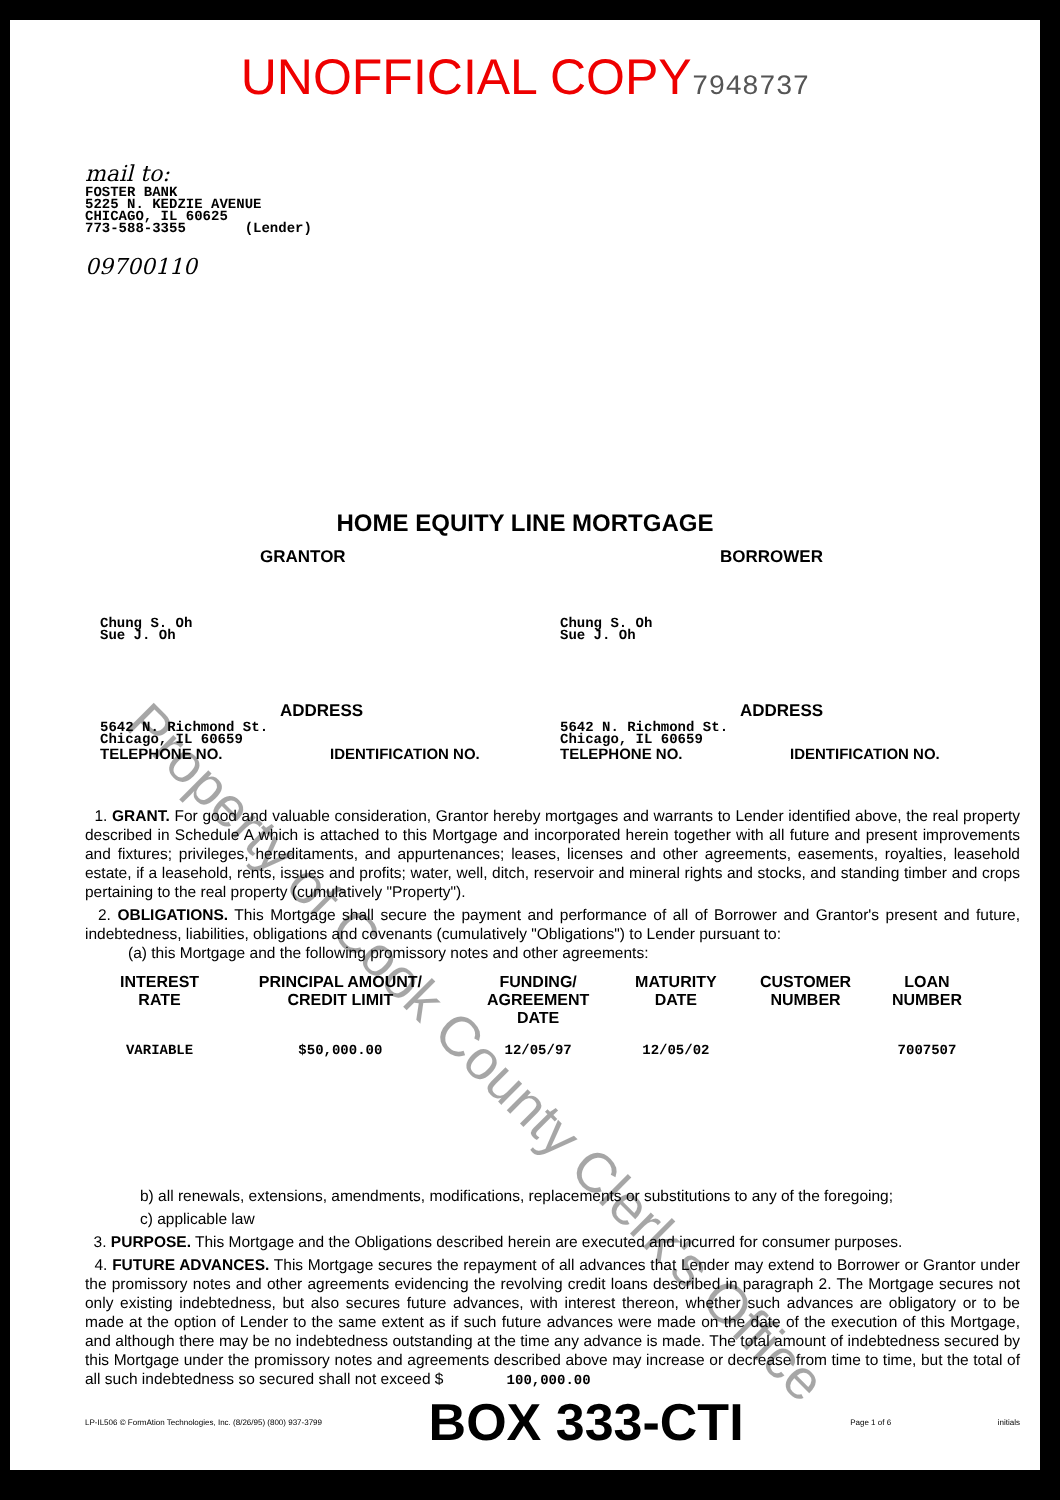UNOFFICIAL COPY7948737
mail to:
FOSTER BANK
5225 N. KEDZIE AVENUE
CHICAGO, IL 60625
773-588-3355 (Lender)
09700110
HOME EQUITY LINE MORTGAGE
GRANTOR BORROWER
Chung S. Oh
Sue J. Oh
Chung S. Oh
Sue J. Oh
ADDRESS ADDRESS
5642 N. Richmond St.
Chicago, IL 60659
5642 N. Richmond St.
Chicago, IL 60659
TELEPHONE NO. IDENTIFICATION NO. TELEPHONE NO. IDENTIFICATION NO.
1. GRANT. For good and valuable consideration, Grantor hereby mortgages and warrants to Lender identified above, the real property described in Schedule A which is attached to this Mortgage and incorporated herein together with all future and present improvements and fixtures; privileges, hereditaments, and appurtenances; leases, licenses and other agreements, easements, royalties, leasehold estate, if a leasehold, rents, issues and profits; water, well, ditch, reservoir and mineral rights and stocks, and standing timber and crops pertaining to the real property (cumulatively "Property").
2. OBLIGATIONS. This Mortgage shall secure the payment and performance of all of Borrower and Grantor's present and future, indebtedness, liabilities, obligations and covenants (cumulatively "Obligations") to Lender pursuant to:
(a) this Mortgage and the following promissory notes and other agreements:
| INTEREST RATE | PRINCIPAL AMOUNT/ CREDIT LIMIT | FUNDING/ AGREEMENT DATE | MATURITY DATE | CUSTOMER NUMBER | LOAN NUMBER |
| --- | --- | --- | --- | --- | --- |
| VARIABLE | $50,000.00 | 12/05/97 | 12/05/02 | | 7007507 |
b) all renewals, extensions, amendments, modifications, replacements or substitutions to any of the foregoing;
c) applicable law
3. PURPOSE. This Mortgage and the Obligations described herein are executed and incurred for consumer purposes.
4. FUTURE ADVANCES. This Mortgage secures the repayment of all advances that Lender may extend to Borrower or Grantor under the promissory notes and other agreements evidencing the revolving credit loans described in paragraph 2. The Mortgage secures not only existing indebtedness, but also secures future advances, with interest thereon, whether such advances are obligatory or to be made at the option of Lender to the same extent as if such future advances were made on the date of the execution of this Mortgage, and although there may be no indebtedness outstanding at the time any advance is made. The total amount of indebtedness secured by this Mortgage under the promissory notes and agreements described above may increase or decrease from time to time, but the total of all such indebtedness so secured shall not exceed $ 100,000.00
LP-IL506 © FormAtion Technologies, Inc. (8/26/95) (800) 937-3799 BOX 333-CTI Page 1 of 6 initials
Property of Cook County Clerk's Office